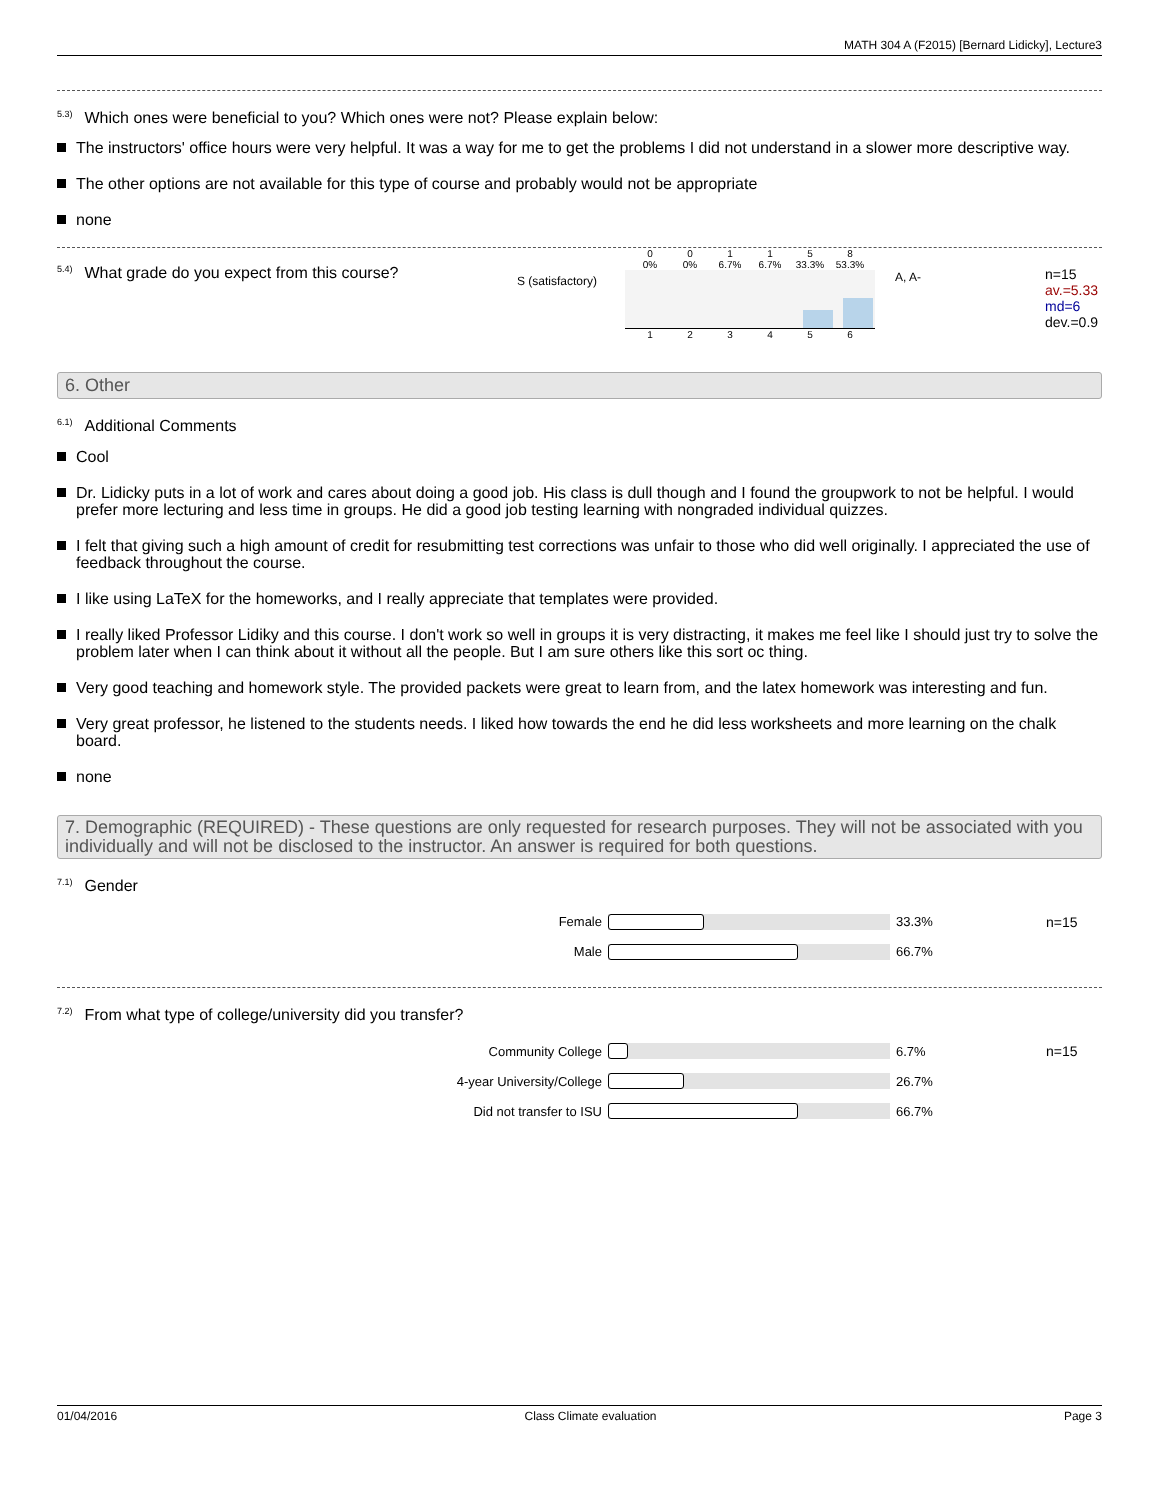MATH 304 A (F2015) [Bernard Lidicky], Lecture3
<sup>5.3)</sup>Which ones were beneficial to you? Which ones were not? Please explain below:
The instructors' office hours were very helpful. It was a way for me to get the problems I did not understand in a slower more descriptive way.
The other options are not available for this type of course and probably would not be appropriate
none
<sup>5.4)</sup>What grade do you expect from this course?
S (satisfactory)
0
0% 0
0% 1
6.7% 1
6.7% 5
33.3% 8
53.3%
123456
A, A-
n=15
av.=5.33
md=6
dev.=0.9
6. Other
<sup>6.1)</sup>Additional Comments
Cool
Dr. Lidicky puts in a lot of work and cares about doing a good job. His class is dull though and I found the groupwork to not be helpful. I would prefer more lecturing and less time in groups. He did a good job testing learning with nongraded individual quizzes.
I felt that giving such a high amount of credit for resubmitting test corrections was unfair to those who did well originally. I appreciated the use of feedback throughout the course.
I like using LaTeX for the homeworks, and I really appreciate that templates were provided.
I really liked Professor Lidiky and this course. I don't work so well in groups it is very distracting, it makes me feel like I should just try to solve the problem later when I can think about it without all the people. But I am sure others like this sort oc thing.
Very good teaching and homework style. The provided packets were great to learn from, and the latex homework was interesting and fun.
Very great professor, he listened to the students needs. I liked how towards the end he did less worksheets and more learning on the chalk board.
none
7. Demographic (REQUIRED) - These questions are only requested for research purposes. They will not be associated with you individually and will not be disclosed to the instructor. An answer is required for both questions.
<sup>7.1)</sup>Gender
Female 33.3% n=15
Male 66.7%
<sup>7.2)</sup>From what type of college/university did you transfer?
Community College 6.7% n=15
4-year University/College 26.7%
Did not transfer to ISU 66.7%
01/04/2016 Class Climate evaluation Page 3